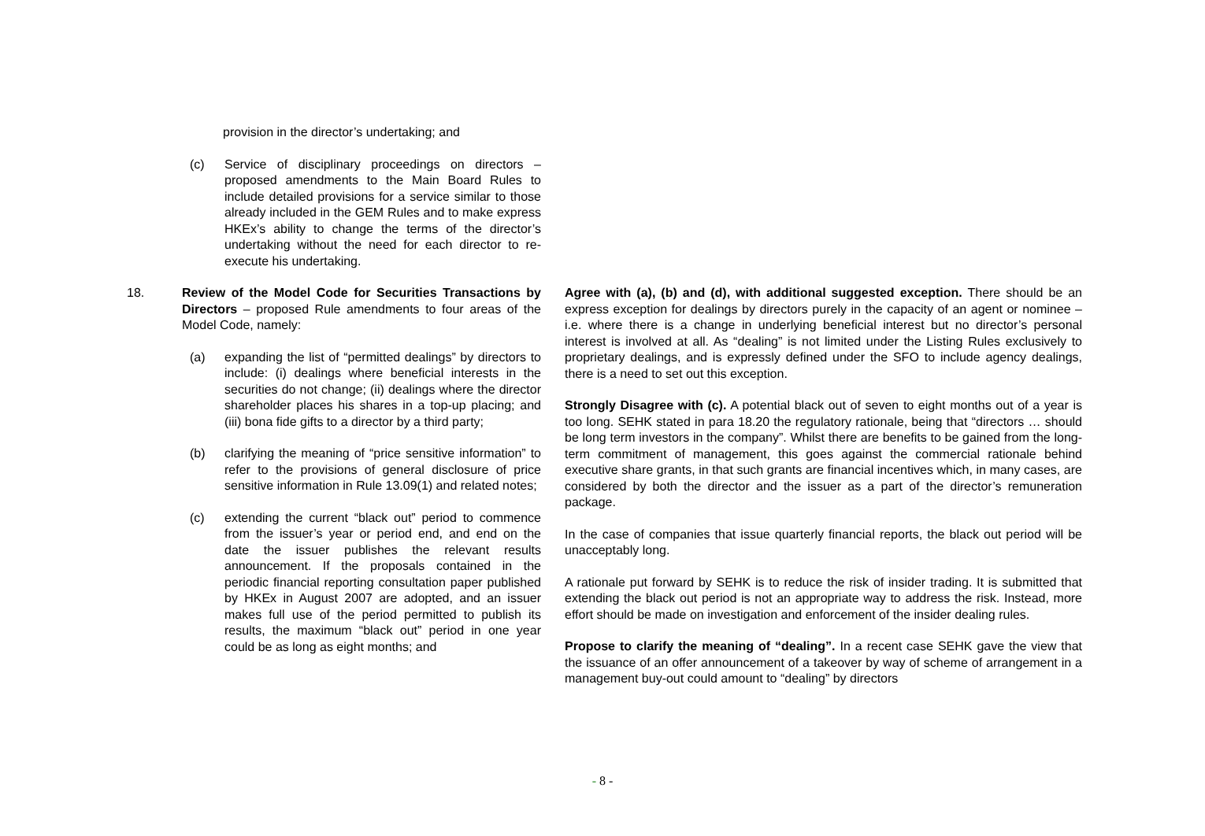| | provision in the director’s undertaking; and (c) Service of disciplinary proceedings on directors – proposed amendments to the Main Board Rules to include detailed provisions for a service similar to those already included in the GEM Rules and to make express HKEx’s ability to change the terms of the director’s undertaking without the need for each director to re-execute his undertaking. | | |
| 18. | Review of the Model Code for Securities Transactions by Directors – proposed Rule amendments to four areas of the Model Code, namely: (a) expanding the list of “permitted dealings” by directors to include: (i) dealings where beneficial interests in the securities do not change; (ii) dealings where the director shareholder places his shares in a top-up placing; and (iii) bona fide gifts to a director by a third party; (b) clarifying the meaning of “price sensitive information” to refer to the provisions of general disclosure of price sensitive information in Rule 13.09(1) and related notes; (c) extending the current “black out” period to commence from the issuer’s year or period end, and end on the date the issuer publishes the relevant results announcement. If the proposals contained in the periodic financial reporting consultation paper published by HKEx in August 2007 are adopted, and an issuer makes full use of the period permitted to publish its results, the maximum “black out” period in one year could be as long as eight months; and | | Agree with (a), (b) and (d), with additional suggested exception. There should be an express exception for dealings by directors purely in the capacity of an agent or nominee – i.e. where there is a change in underlying beneficial interest but no director’s personal interest is involved at all. As “dealing” is not limited under the Listing Rules exclusively to proprietary dealings, and is expressly defined under the SFO to include agency dealings, there is a need to set out this exception. Strongly Disagree with (c). A potential black out of seven to eight months out of a year is too long. SEHK stated in para 18.20 the regulatory rationale, being that “directors … should be long term investors in the company”. Whilst there are benefits to be gained from the long-term commitment of management, this goes against the commercial rationale behind executive share grants, in that such grants are financial incentives which, in many cases, are considered by both the director and the issuer as a part of the director’s remuneration package. In the case of companies that issue quarterly financial reports, the black out period will be unacceptably long. A rationale put forward by SEHK is to reduce the risk of insider trading. It is submitted that extending the black out period is not an appropriate way to address the risk. Instead, more effort should be made on investigation and enforcement of the insider dealing rules. Propose to clarify the meaning of “dealing”. In a recent case SEHK gave the view that the issuance of an offer announcement of a takeover by way of scheme of arrangement in a management buy-out could amount to “dealing” by directors |
- 8 -